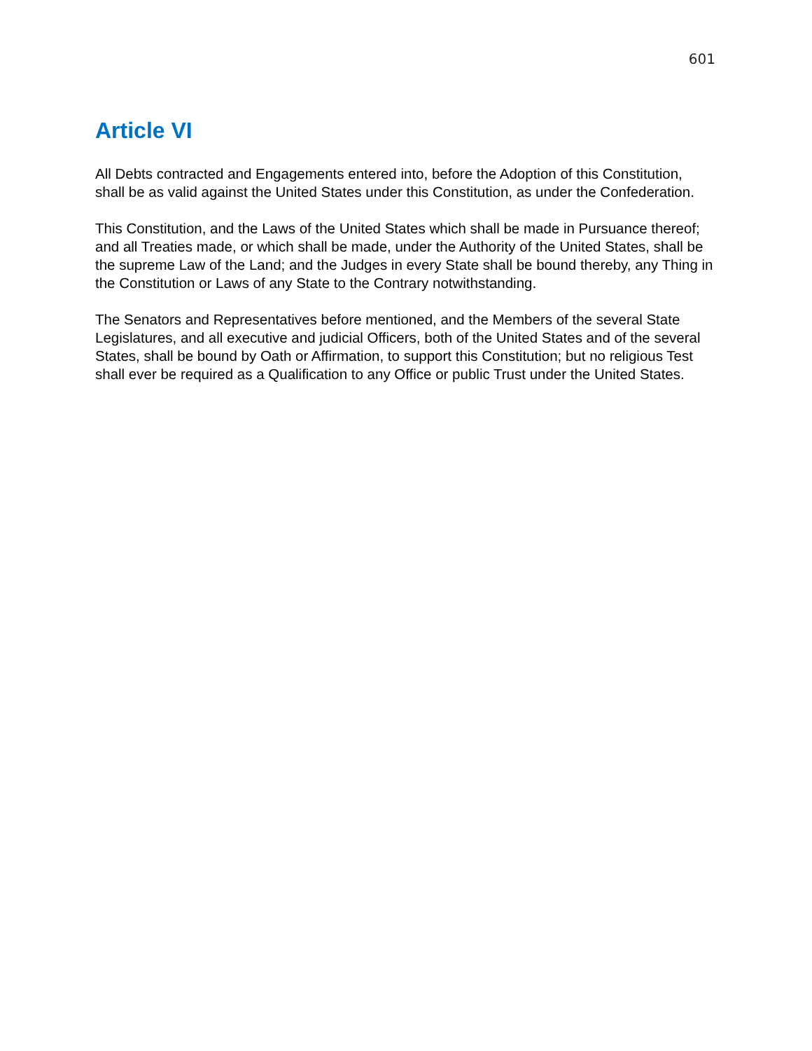601
Article VI
All Debts contracted and Engagements entered into, before the Adoption of this Constitution, shall be as valid against the United States under this Constitution, as under the Confederation.
This Constitution, and the Laws of the United States which shall be made in Pursuance thereof; and all Treaties made, or which shall be made, under the Authority of the United States, shall be the supreme Law of the Land; and the Judges in every State shall be bound thereby, any Thing in the Constitution or Laws of any State to the Contrary notwithstanding.
The Senators and Representatives before mentioned, and the Members of the several State Legislatures, and all executive and judicial Officers, both of the United States and of the several States, shall be bound by Oath or Affirmation, to support this Constitution; but no religious Test shall ever be required as a Qualification to any Office or public Trust under the United States.